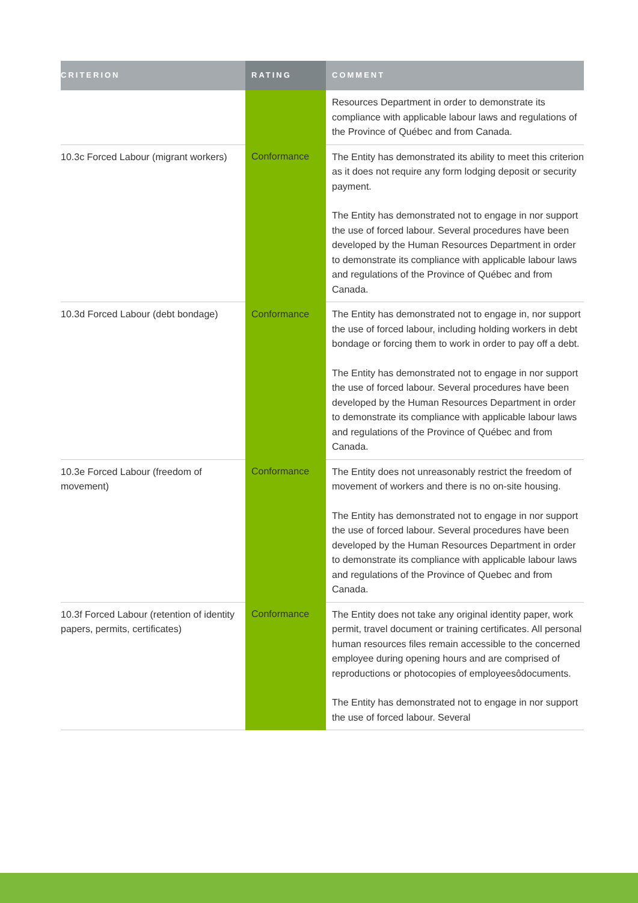| CRITERION | RATING | COMMENT |
| --- | --- | --- |
| | | Resources Department in order to demonstrate its compliance with applicable labour laws and regulations of the Province of Québec and from Canada. |
| 10.3c Forced Labour (migrant workers) | Conformance | The Entity has demonstrated its ability to meet this criterion as it does not require any form lodging deposit or security payment. The Entity has demonstrated not to engage in nor support the use of forced labour. Several procedures have been developed by the Human Resources Department in order to demonstrate its compliance with applicable labour laws and regulations of the Province of Québec and from Canada. |
| 10.3d Forced Labour (debt bondage) | Conformance | The Entity has demonstrated not to engage in, nor support the use of forced labour, including holding workers in debt bondage or forcing them to work in order to pay off a debt. The Entity has demonstrated not to engage in nor support the use of forced labour. Several procedures have been developed by the Human Resources Department in order to demonstrate its compliance with applicable labour laws and regulations of the Province of Québec and from Canada. |
| 10.3e Forced Labour (freedom of movement) | Conformance | The Entity does not unreasonably restrict the freedom of movement of workers and there is no on-site housing. The Entity has demonstrated not to engage in nor support the use of forced labour. Several procedures have been developed by the Human Resources Department in order to demonstrate its compliance with applicable labour laws and regulations of the Province of Quebec and from Canada. |
| 10.3f Forced Labour (retention of identity papers, permits, certificates) | Conformance | The Entity does not take any original identity paper, work permit, travel document or training certificates. All personal human resources files remain accessible to the concerned employee during opening hours and are comprised of reproductions or photocopies of employeesôdocuments. The Entity has demonstrated not to engage in nor support the use of forced labour. Several |